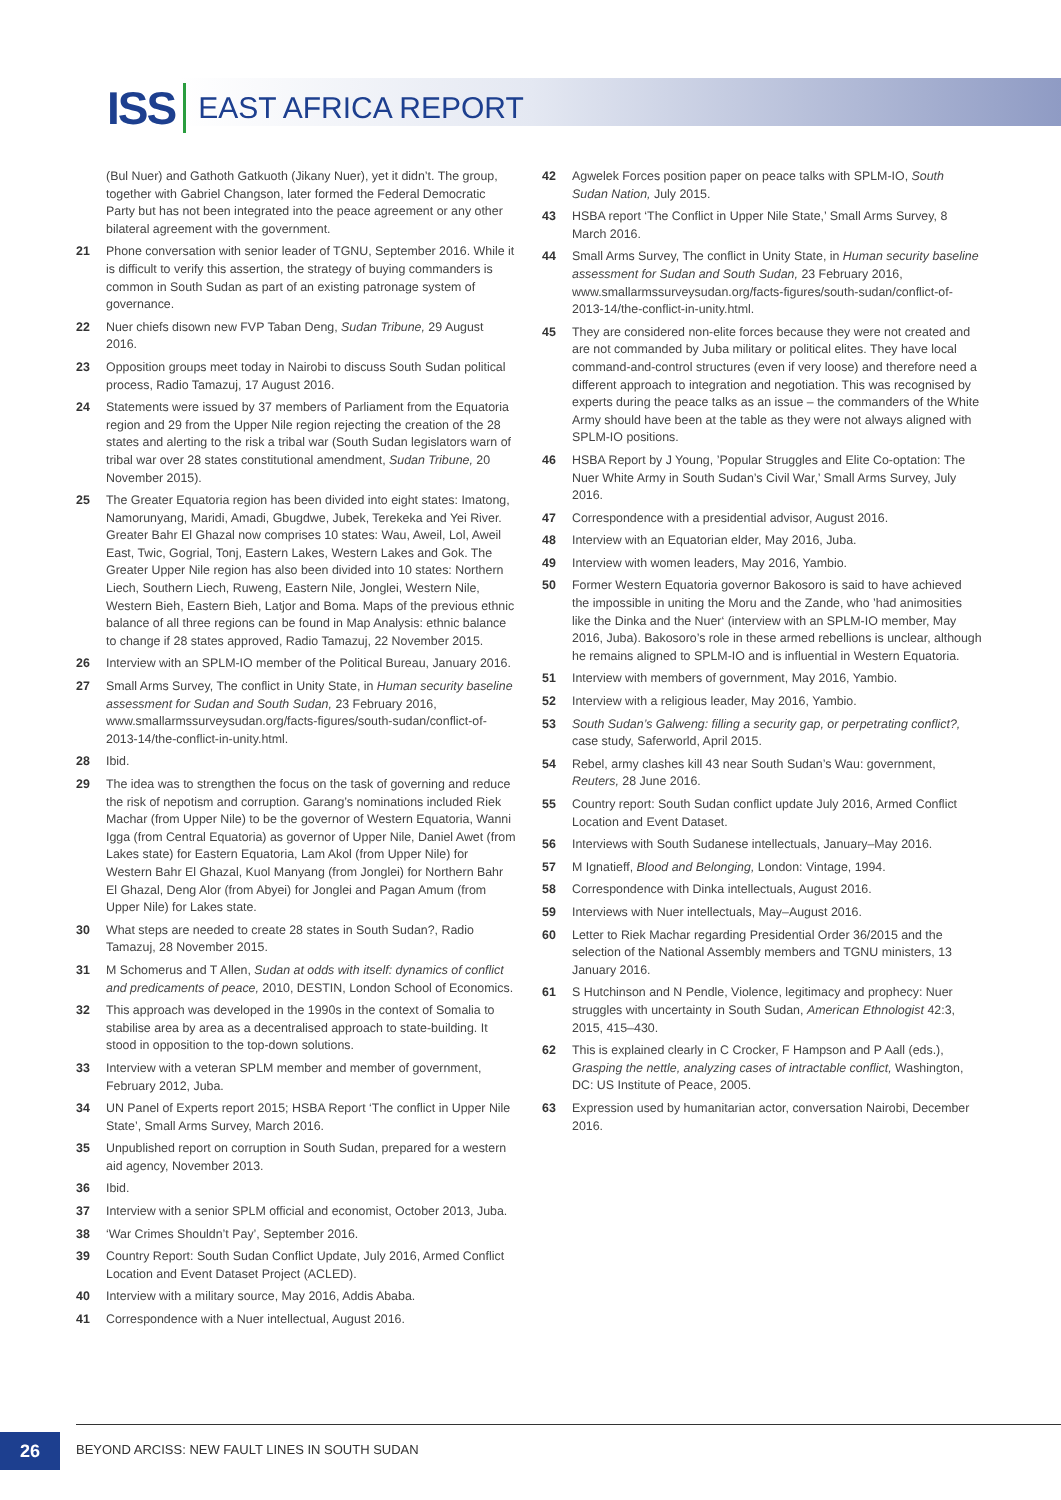ISS EAST AFRICA REPORT
(Bul Nuer) and Gathoth Gatkuoth (Jikany Nuer), yet it didn’t. The group, together with Gabriel Changson, later formed the Federal Democratic Party but has not been integrated into the peace agreement or any other bilateral agreement with the government.
21 Phone conversation with senior leader of TGNU, September 2016. While it is difficult to verify this assertion, the strategy of buying commanders is common in South Sudan as part of an existing patronage system of governance.
22 Nuer chiefs disown new FVP Taban Deng, Sudan Tribune, 29 August 2016.
23 Opposition groups meet today in Nairobi to discuss South Sudan political process, Radio Tamazuj, 17 August 2016.
24 Statements were issued by 37 members of Parliament from the Equatoria region and 29 from the Upper Nile region rejecting the creation of the 28 states and alerting to the risk a tribal war (South Sudan legislators warn of tribal war over 28 states constitutional amendment, Sudan Tribune, 20 November 2015).
25 The Greater Equatoria region has been divided into eight states: Imatong, Namorunyang, Maridi, Amadi, Gbugdwe, Jubek, Terekeka and Yei River. Greater Bahr El Ghazal now comprises 10 states: Wau, Aweil, Lol, Aweil East, Twic, Gogrial, Tonj, Eastern Lakes, Western Lakes and Gok. The Greater Upper Nile region has also been divided into 10 states: Northern Liech, Southern Liech, Ruweng, Eastern Nile, Jonglei, Western Nile, Western Bieh, Eastern Bieh, Latjor and Boma. Maps of the previous ethnic balance of all three regions can be found in Map Analysis: ethnic balance to change if 28 states approved, Radio Tamazuj, 22 November 2015.
26 Interview with an SPLM-IO member of the Political Bureau, January 2016.
27 Small Arms Survey, The conflict in Unity State, in Human security baseline assessment for Sudan and South Sudan, 23 February 2016, www.smallarmssurveysudan.org/facts-figures/south-sudan/conflict-of-2013-14/the-conflict-in-unity.html.
28 Ibid.
29 The idea was to strengthen the focus on the task of governing and reduce the risk of nepotism and corruption. Garang’s nominations included Riek Machar (from Upper Nile) to be the governor of Western Equatoria, Wanni Igga (from Central Equatoria) as governor of Upper Nile, Daniel Awet (from Lakes state) for Eastern Equatoria, Lam Akol (from Upper Nile) for Western Bahr El Ghazal, Kuol Manyang (from Jonglei) for Northern Bahr El Ghazal, Deng Alor (from Abyei) for Jonglei and Pagan Amum (from Upper Nile) for Lakes state.
30 What steps are needed to create 28 states in South Sudan?, Radio Tamazuj, 28 November 2015.
31 M Schomerus and T Allen, Sudan at odds with itself: dynamics of conflict and predicaments of peace, 2010, DESTIN, London School of Economics.
32 This approach was developed in the 1990s in the context of Somalia to stabilise area by area as a decentralised approach to state-building. It stood in opposition to the top-down solutions.
33 Interview with a veteran SPLM member and member of government, February 2012, Juba.
34 UN Panel of Experts report 2015; HSBA Report ‘The conflict in Upper Nile State’, Small Arms Survey, March 2016.
35 Unpublished report on corruption in South Sudan, prepared for a western aid agency, November 2013.
36 Ibid.
37 Interview with a senior SPLM official and economist, October 2013, Juba.
38 ‘War Crimes Shouldn’t Pay’, September 2016.
39 Country Report: South Sudan Conflict Update, July 2016, Armed Conflict Location and Event Dataset Project (ACLED).
40 Interview with a military source, May 2016, Addis Ababa.
41 Correspondence with a Nuer intellectual, August 2016.
42 Agwelek Forces position paper on peace talks with SPLM-IO, South Sudan Nation, July 2015.
43 HSBA report ‘The Conflict in Upper Nile State,’ Small Arms Survey, 8 March 2016.
44 Small Arms Survey, The conflict in Unity State, in Human security baseline assessment for Sudan and South Sudan, 23 February 2016, www.smallarmssurveysudan.org/facts-figures/south-sudan/conflict-of-2013-14/the-conflict-in-unity.html.
45 They are considered non-elite forces because they were not created and are not commanded by Juba military or political elites. They have local command-and-control structures (even if very loose) and therefore need a different approach to integration and negotiation. This was recognised by experts during the peace talks as an issue – the commanders of the White Army should have been at the table as they were not always aligned with SPLM-IO positions.
46 HSBA Report by J Young, ’Popular Struggles and Elite Co-optation: The Nuer White Army in South Sudan’s Civil War,’ Small Arms Survey, July 2016.
47 Correspondence with a presidential advisor, August 2016.
48 Interview with an Equatorian elder, May 2016, Juba.
49 Interview with women leaders, May 2016, Yambio.
50 Former Western Equatoria governor Bakosoro is said to have achieved the impossible in uniting the Moru and the Zande, who ’had animosities like the Dinka and the Nuer‘ (interview with an SPLM-IO member, May 2016, Juba). Bakosoro’s role in these armed rebellions is unclear, although he remains aligned to SPLM-IO and is influential in Western Equatoria.
51 Interview with members of government, May 2016, Yambio.
52 Interview with a religious leader, May 2016, Yambio.
53 South Sudan’s Galweng: filling a security gap, or perpetrating conflict?, case study, Saferworld, April 2015.
54 Rebel, army clashes kill 43 near South Sudan’s Wau: government, Reuters, 28 June 2016.
55 Country report: South Sudan conflict update July 2016, Armed Conflict Location and Event Dataset.
56 Interviews with South Sudanese intellectuals, January–May 2016.
57 M Ignatieff, Blood and Belonging, London: Vintage, 1994.
58 Correspondence with Dinka intellectuals, August 2016.
59 Interviews with Nuer intellectuals, May–August 2016.
60 Letter to Riek Machar regarding Presidential Order 36/2015 and the selection of the National Assembly members and TGNU ministers, 13 January 2016.
61 S Hutchinson and N Pendle, Violence, legitimacy and prophecy: Nuer struggles with uncertainty in South Sudan, American Ethnologist 42:3, 2015, 415–430.
62 This is explained clearly in C Crocker, F Hampson and P Aall (eds.), Grasping the nettle, analyzing cases of intractable conflict, Washington, DC: US Institute of Peace, 2005.
63 Expression used by humanitarian actor, conversation Nairobi, December 2016.
26
BEYOND ARCISS: NEW FAULT LINES IN SOUTH SUDAN